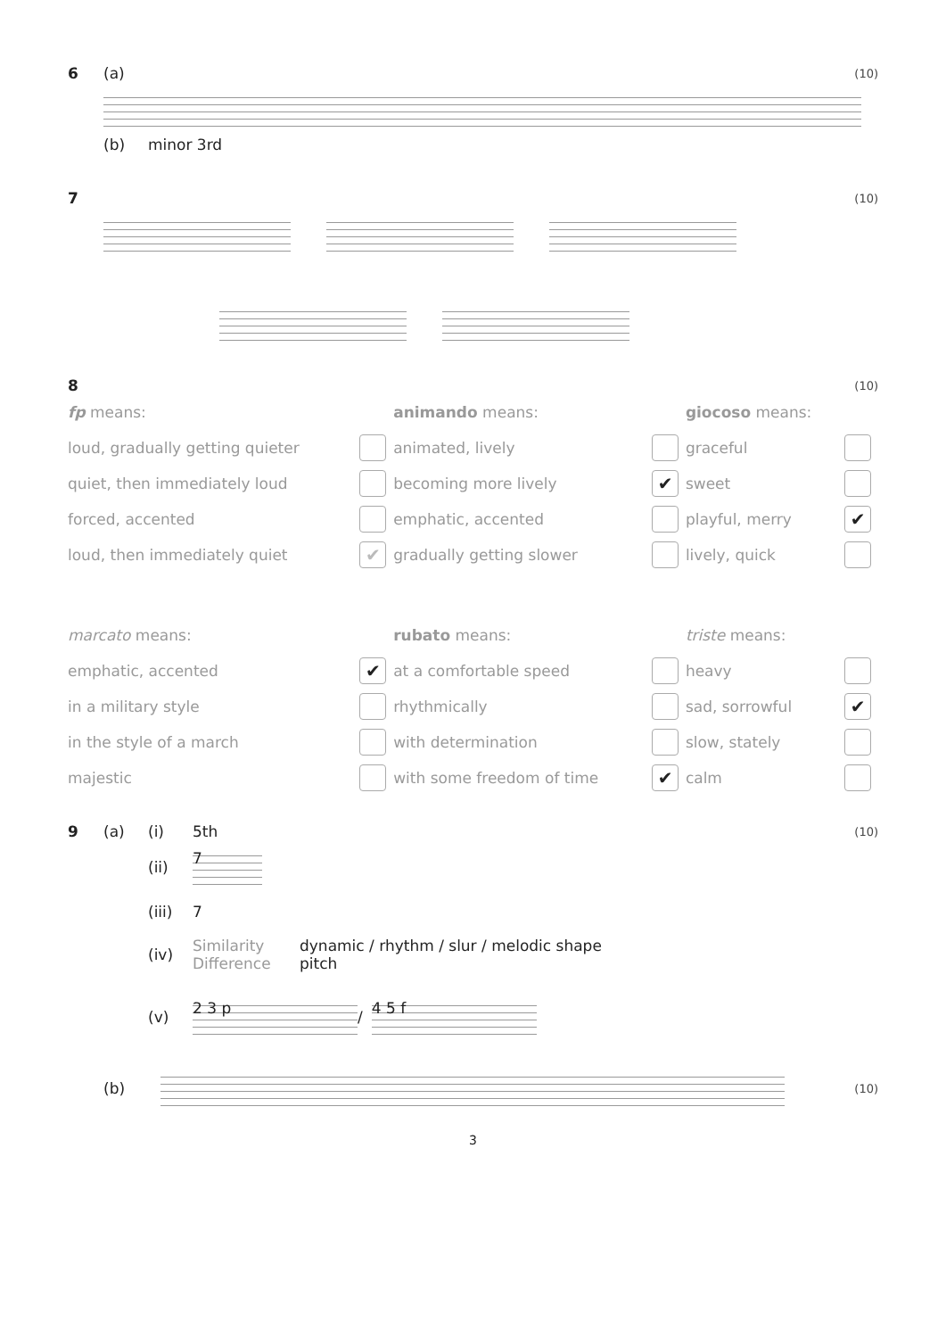6 (a) (10)
(b) minor 3rd
7 (10)
8 (10)
| fp means: | | animando means: | | giocoso means: | |
| loud, gradually getting quieter | | animated, lively | | graceful | |
| quiet, then immediately loud | | becoming more lively | ✔ | sweet | |
| forced, accented | | emphatic, accented | | playful, merry | ✔ |
| loud, then immediately quiet | ✔ | gradually getting slower | | lively, quick | |
| marcato means: | | rubato means: | | triste means: | |
| emphatic, accented | ✔ | at a comfortable speed | | heavy | |
| in a military style | | rhythmically | | sad, sorrowful | ✔ |
| in the style of a march | | with determination | | slow, stately | |
| majestic | | with some freedom of time | ✔ | calm | |
9 (a) (i) 5th (10)
(ii)
7
(iii) 7
(iv) Similarity
Difference dynamic / rhythm / slur / melodic shape
pitch
(v)
2 3 p
/
4 5 f
(b)
(10)
3